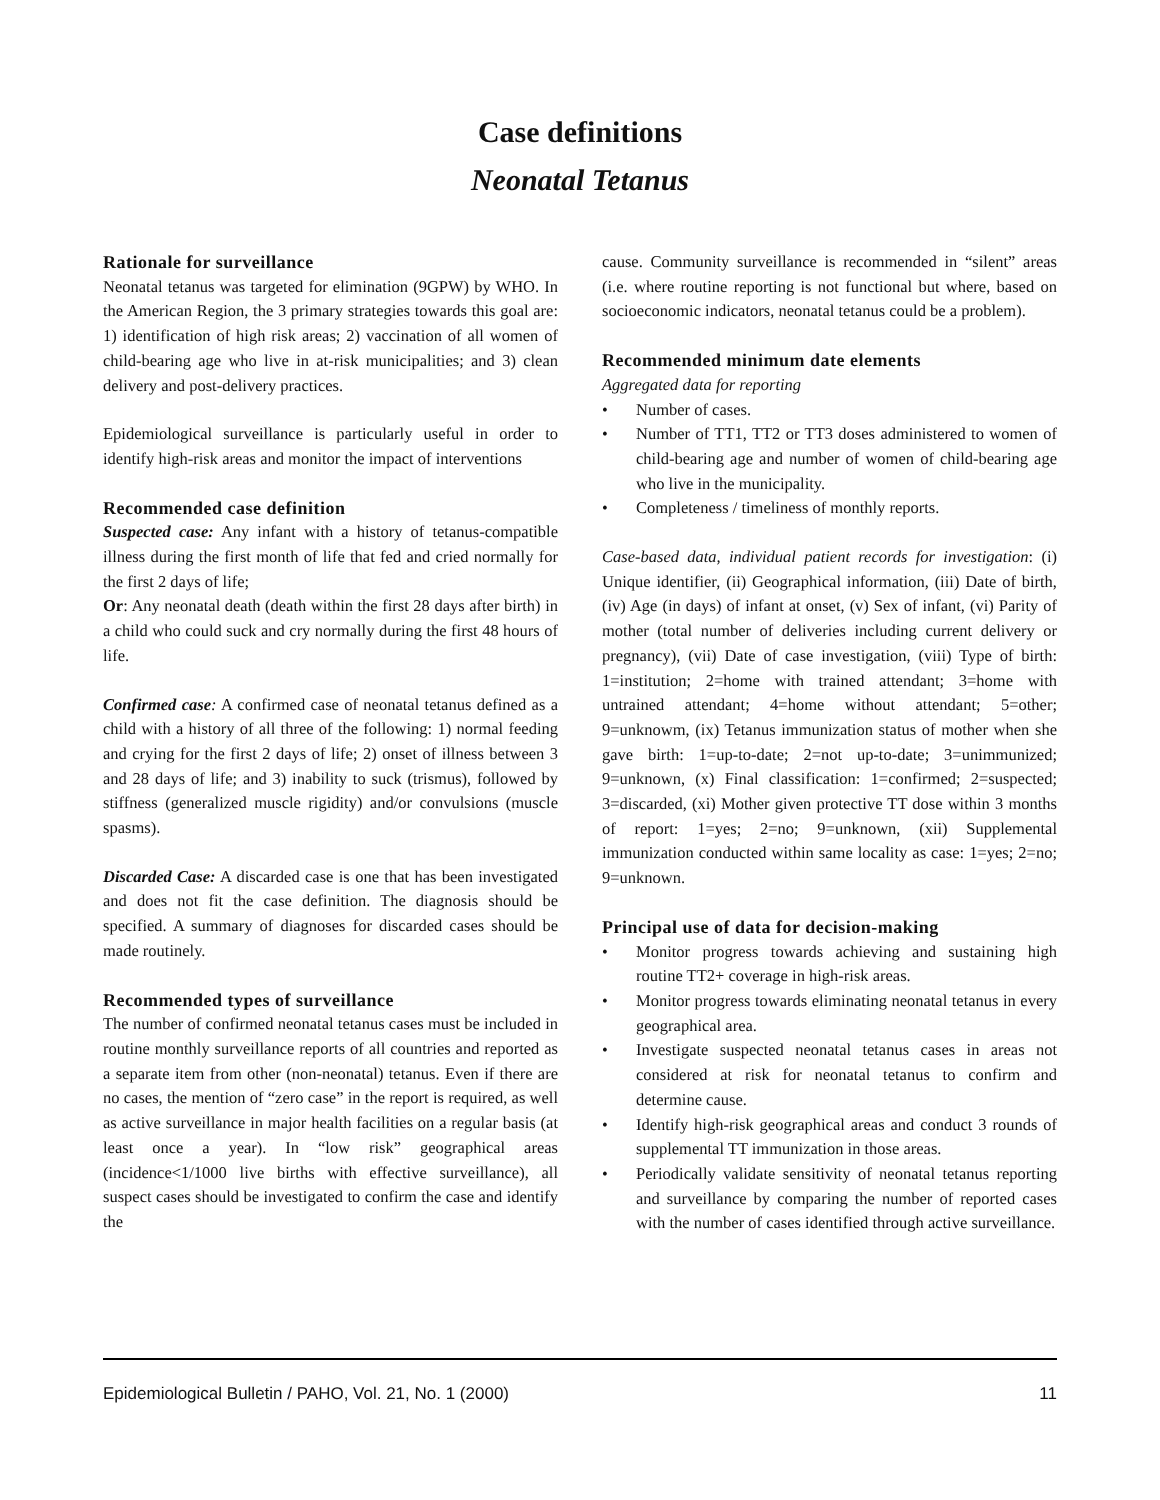Case definitions
Neonatal Tetanus
Rationale for surveillance
Neonatal tetanus was targeted for elimination (9GPW) by WHO. In the American Region, the 3 primary strategies towards this goal are: 1) identification of high risk areas; 2) vaccination of all women of child-bearing age who live in at-risk municipalities; and 3) clean delivery and post-delivery practices.
Epidemiological surveillance is particularly useful in order to identify high-risk areas and monitor the impact of interventions
Recommended case definition
Suspected case: Any infant with a history of tetanus-compatible illness during the first month of life that fed and cried normally for the first 2 days of life;
Or: Any neonatal death (death within the first 28 days after birth) in a child who could suck and cry normally during the first 48 hours of life.
Confirmed case: A confirmed case of neonatal tetanus defined as a child with a history of all three of the following: 1) normal feeding and crying for the first 2 days of life; 2) onset of illness between 3 and 28 days of life; and 3) inability to suck (trismus), followed by stiffness (generalized muscle rigidity) and/or convulsions (muscle spasms).
Discarded Case: A discarded case is one that has been investigated and does not fit the case definition. The diagnosis should be specified. A summary of diagnoses for discarded cases should be made routinely.
Recommended types of surveillance
The number of confirmed neonatal tetanus cases must be included in routine monthly surveillance reports of all countries and reported as a separate item from other (non-neonatal) tetanus. Even if there are no cases, the mention of “zero case” in the report is required, as well as active surveillance in major health facilities on a regular basis (at least once a year). In “low risk” geographical areas (incidence<1/1000 live births with effective surveillance), all suspect cases should be investigated to confirm the case and identify the
cause. Community surveillance is recommended in “silent” areas (i.e. where routine reporting is not functional but where, based on socioeconomic indicators, neonatal tetanus could be a problem).
Recommended minimum date elements
Aggregated data for reporting
• Number of cases.
• Number of TT1, TT2 or TT3 doses administered to women of child-bearing age and number of women of child-bearing age who live in the municipality.
• Completeness / timeliness of monthly reports.
Case-based data, individual patient records for investigation: (i) Unique identifier, (ii) Geographical information, (iii) Date of birth, (iv) Age (in days) of infant at onset, (v) Sex of infant, (vi) Parity of mother (total number of deliveries including current delivery or pregnancy), (vii) Date of case investigation, (viii) Type of birth: 1=institution; 2=home with trained attendant; 3=home with untrained attendant; 4=home without attendant; 5=other; 9=unknowm, (ix) Tetanus immunization status of mother when she gave birth: 1=up-to-date; 2=not up-to-date; 3=unimmunized; 9=unknown, (x) Final classification: 1=confirmed; 2=suspected; 3=discarded, (xi) Mother given protective TT dose within 3 months of report: 1=yes; 2=no; 9=unknown, (xii) Supplemental immunization conducted within same locality as case: 1=yes; 2=no; 9=unknown.
Principal use of data for decision-making
• Monitor progress towards achieving and sustaining high routine TT2+ coverage in high-risk areas.
• Monitor progress towards eliminating neonatal tetanus in every geographical area.
• Investigate suspected neonatal tetanus cases in areas not considered at risk for neonatal tetanus to confirm and determine cause.
• Identify high-risk geographical areas and conduct 3 rounds of supplemental TT immunization in those areas.
• Periodically validate sensitivity of neonatal tetanus reporting and surveillance by comparing the number of reported cases with the number of cases identified through active surveillance.
Epidemiological Bulletin / PAHO, Vol. 21, No. 1 (2000) 11